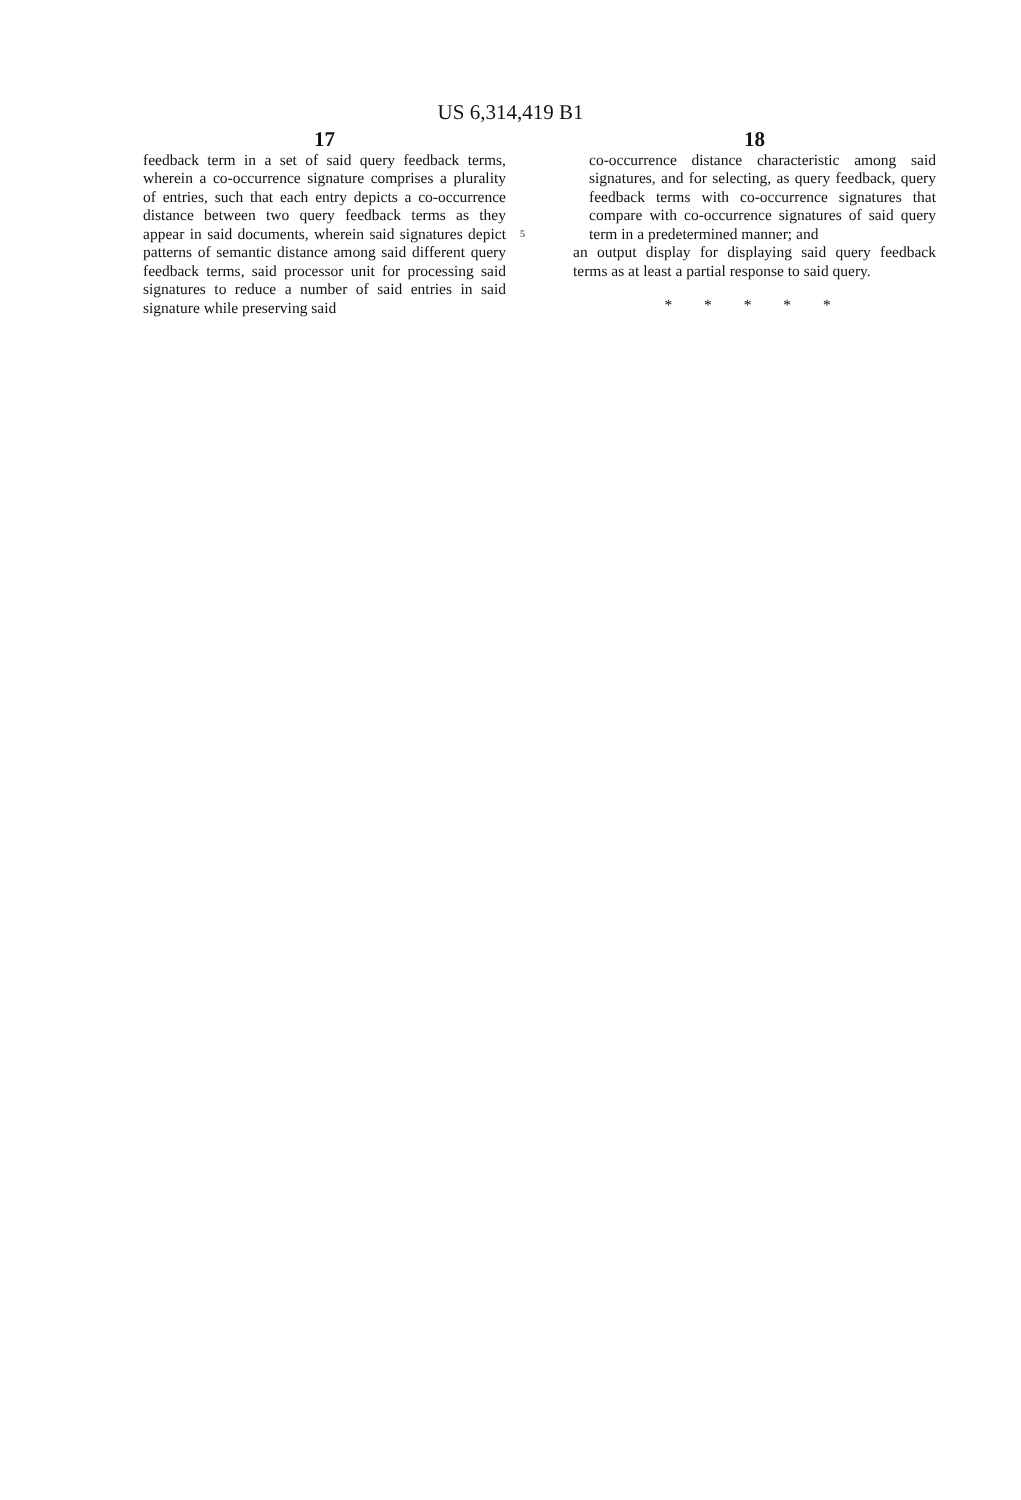US 6,314,419 B1
17
feedback term in a set of said query feedback terms, wherein a co-occurrence signature comprises a plurality of entries, such that each entry depicts a co-occurrence distance between two query feedback terms as they appear in said documents, wherein said signatures depict patterns of semantic distance among said different query feedback terms, said processor unit for processing said signatures to reduce a number of said entries in said signature while preserving said
5
18
co-occurrence distance characteristic among said signatures, and for selecting, as query feedback, query feedback terms with co-occurrence signatures that compare with co-occurrence signatures of said query term in a predetermined manner; and
an output display for displaying said query feedback terms as at least a partial response to said query.
* * * * *